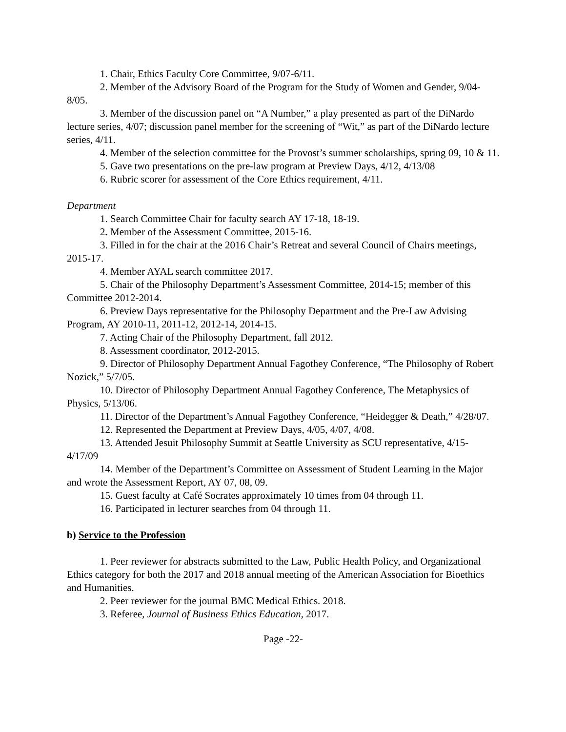1. Chair, Ethics Faculty Core Committee, 9/07-6/11.
2. Member of the Advisory Board of the Program for the Study of Women and Gender, 9/04-8/05.
3. Member of the discussion panel on “A Number,” a play presented as part of the DiNardo lecture series, 4/07; discussion panel member for the screening of “Wit,” as part of the DiNardo lecture series, 4/11.
4. Member of the selection committee for the Provost’s summer scholarships, spring 09, 10 & 11.
5. Gave two presentations on the pre-law program at Preview Days, 4/12, 4/13/08
6. Rubric scorer for assessment of the Core Ethics requirement, 4/11.
Department
1. Search Committee Chair for faculty search AY 17-18, 18-19.
2. Member of the Assessment Committee, 2015-16.
3. Filled in for the chair at the 2016 Chair’s Retreat and several Council of Chairs meetings, 2015-17.
4. Member AYAL search committee 2017.
5. Chair of the Philosophy Department’s Assessment Committee, 2014-15; member of this Committee 2012-2014.
6. Preview Days representative for the Philosophy Department and the Pre-Law Advising Program, AY 2010-11, 2011-12, 2012-14, 2014-15.
7. Acting Chair of the Philosophy Department, fall 2012.
8. Assessment coordinator, 2012-2015.
9. Director of Philosophy Department Annual Fagothey Conference, “The Philosophy of Robert Nozick,” 5/7/05.
10. Director of Philosophy Department Annual Fagothey Conference, The Metaphysics of Physics, 5/13/06.
11. Director of the Department’s Annual Fagothey Conference, “Heidegger & Death,” 4/28/07.
12. Represented the Department at Preview Days, 4/05, 4/07, 4/08.
13. Attended Jesuit Philosophy Summit at Seattle University as SCU representative, 4/15-4/17/09
14. Member of the Department’s Committee on Assessment of Student Learning in the Major and wrote the Assessment Report, AY 07, 08, 09.
15. Guest faculty at Café Socrates approximately 10 times from 04 through 11.
16. Participated in lecturer searches from 04 through 11.
b) Service to the Profession
1. Peer reviewer for abstracts submitted to the Law, Public Health Policy, and Organizational Ethics category for both the 2017 and 2018 annual meeting of the American Association for Bioethics and Humanities.
2. Peer reviewer for the journal BMC Medical Ethics. 2018.
3. Referee, Journal of Business Ethics Education, 2017.
Page -22-